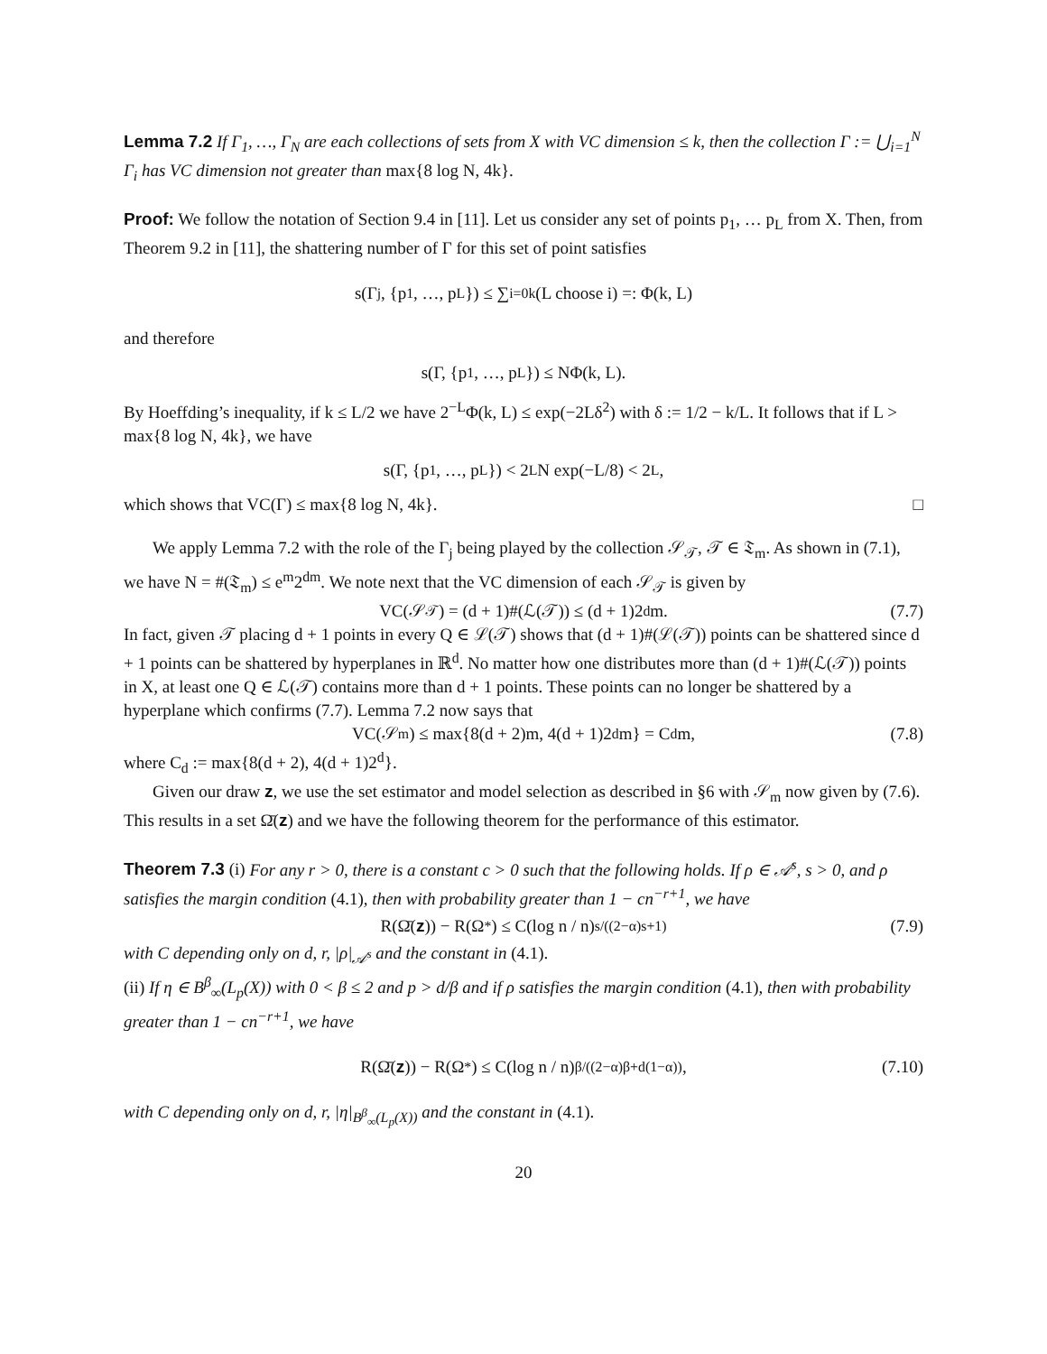Lemma 7.2 If Γ<sub>1</sub>, …, Γ<sub>N</sub> are each collections of sets from X with VC dimension ≤ k, then the collection Γ := ⋃<sub>i=1</sub><sup>N</sup> Γ<sub>i</sub> has VC dimension not greater than max{8 log N, 4k}.
Proof: We follow the notation of Section 9.4 in [11]. Let us consider any set of points p<sub>1</sub>, … p<sub>L</sub> from X. Then, from Theorem 9.2 in [11], the shattering number of Γ for this set of point satisfies
s(Γ<sub>j</sub>, {p<sub>1</sub>, …, p<sub>L</sub>}) ≤ ∑<sub>i=0</sub><sup>k</sup> (L choose i) =: Φ(k, L)
and therefore
s(Γ, {p<sub>1</sub>, …, p<sub>L</sub>}) ≤ NΦ(k, L).
By Hoeffding’s inequality, if k ≤ L/2 we have 2<sup>−L</sup>Φ(k, L) ≤ exp(−2Lδ<sup>2</sup>) with δ := 1/2 − k/L. It follows that if L > max{8 log N, 4k}, we have
s(Γ, {p<sub>1</sub>, …, p<sub>L</sub>}) < 2<sup>L</sup>N exp(−L/8) < 2<sup>L</sup>,
which shows that VC(Γ) ≤ max{8 log N, 4k}. □
We apply Lemma 7.2 with the role of the Γ<sub>j</sub> being played by the collection 𝒮<sub>𝒯</sub>, 𝒯 ∈ 𝔗<sub>m</sub>. As shown in (7.1), we have N = #(𝔗<sub>m</sub>) ≤ e<sup>m</sup>2<sup>dm</sup>. We note next that the VC dimension of each 𝒮<sub>𝒯</sub> is given by
VC(𝒮<sub>𝒯</sub>) = (d + 1)#(ℒ(𝒯)) ≤ (d + 1)2<sup>d</sup>m. (7.7)
In fact, given 𝒯 placing d + 1 points in every Q ∈ ℒ(𝒯) shows that (d + 1)#(ℒ(𝒯)) points can be shattered since d + 1 points can be shattered by hyperplanes in ℝ<sup>d</sup>. No matter how one distributes more than (d + 1)#(ℒ(𝒯)) points in X, at least one Q ∈ ℒ(𝒯) contains more than d + 1 points. These points can no longer be shattered by a hyperplane which confirms (7.7). Lemma 7.2 now says that
VC(𝒮<sub>m</sub>) ≤ max{8(d + 2)m, 4(d + 1)2<sup>d</sup>m} = C<sub>d</sub>m, (7.8)
where C<sub>d</sub> := max{8(d + 2), 4(d + 1)2<sup>d</sup>}.
Given our draw z, we use the set estimator and model selection as described in §6 with 𝒮<sub>m</sub> now given by (7.6). This results in a set Ω̄(z) and we have the following theorem for the performance of this estimator.
Theorem 7.3 (i) For any r > 0, there is a constant c > 0 such that the following holds. If ρ ∈ 𝒜<sup>s</sup>, s > 0, and ρ satisfies the margin condition (4.1), then with probability greater than 1 − cn<sup>−r+1</sup>, we have
R(Ω̄(z)) − R(Ω<sup>*</sup>) ≤ C(log n / n)<sup>s/((2−α)s+1)</sup> (7.9)
with C depending only on d, r, |ρ|<sub>𝒜<sup>s</sup></sub> and the constant in (4.1).
(ii) If η ∈ B<sup>β</sup><sub>∞</sub>(L<sub>p</sub>(X)) with 0 < β ≤ 2 and p > d/β and if ρ satisfies the margin condition (4.1), then with probability greater than 1 − cn<sup>−r+1</sup>, we have
R(Ω̄(z)) − R(Ω<sup>*</sup>) ≤ C(log n / n)<sup>β/((2−α)β+d(1−α))</sup>, (7.10)
with C depending only on d, r, |η|<sub>B<sup>β</sup><sub>∞</sub>(L<sub>p</sub>(X))</sub> and the constant in (4.1).
20